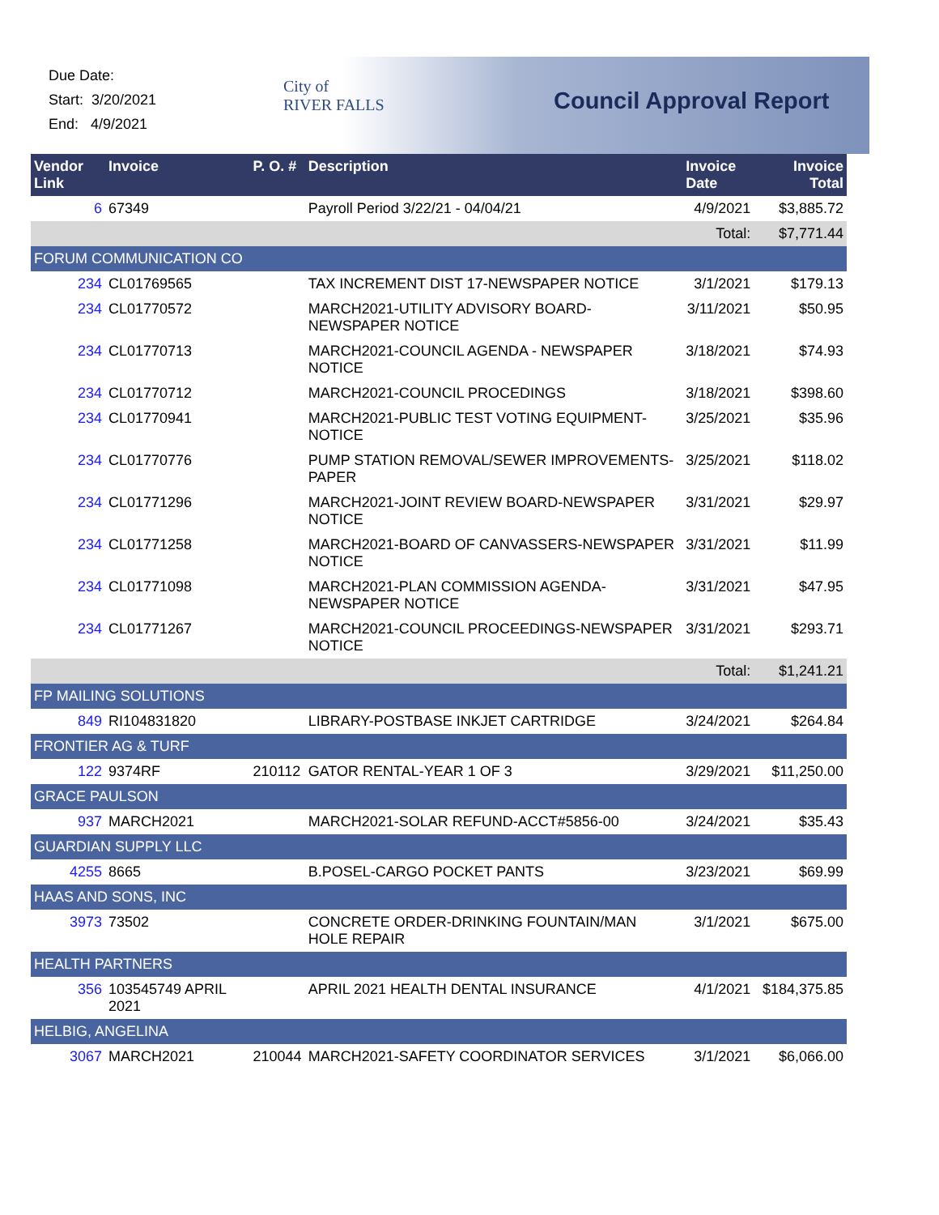Due Date:
Start: 3/20/2021
End: 4/9/2021
City of
RIVER FALLS
Council Approval Report
| Vendor Link | Invoice | P. O. # | Description | Invoice Date | Invoice Total |
| --- | --- | --- | --- | --- | --- |
| 6 | 67349 | | Payroll Period 3/22/21 - 04/04/21 | 4/9/2021 | $3,885.72 |
| | | | | Total: | $7,771.44 |
| FORUM COMMUNICATION CO | | | | | |
| 234 | CL01769565 | | TAX INCREMENT DIST 17-NEWSPAPER NOTICE | 3/1/2021 | $179.13 |
| 234 | CL01770572 | | MARCH2021-UTILITY ADVISORY BOARD-NEWSPAPER NOTICE | 3/11/2021 | $50.95 |
| 234 | CL01770713 | | MARCH2021-COUNCIL AGENDA - NEWSPAPER NOTICE | 3/18/2021 | $74.93 |
| 234 | CL01770712 | | MARCH2021-COUNCIL PROCEDINGS | 3/18/2021 | $398.60 |
| 234 | CL01770941 | | MARCH2021-PUBLIC TEST VOTING EQUIPMENT-NOTICE | 3/25/2021 | $35.96 |
| 234 | CL01770776 | | PUMP STATION REMOVAL/SEWER IMPROVEMENTS-PAPER | 3/25/2021 | $118.02 |
| 234 | CL01771296 | | MARCH2021-JOINT REVIEW BOARD-NEWSPAPER NOTICE | 3/31/2021 | $29.97 |
| 234 | CL01771258 | | MARCH2021-BOARD OF CANVASSERS-NEWSPAPER NOTICE | 3/31/2021 | $11.99 |
| 234 | CL01771098 | | MARCH2021-PLAN COMMISSION AGENDA-NEWSPAPER NOTICE | 3/31/2021 | $47.95 |
| 234 | CL01771267 | | MARCH2021-COUNCIL PROCEEDINGS-NEWSPAPER NOTICE | 3/31/2021 | $293.71 |
| | | | | Total: | $1,241.21 |
| FP MAILING SOLUTIONS | | | | | |
| 849 | RI104831820 | | LIBRARY-POSTBASE INKJET CARTRIDGE | 3/24/2021 | $264.84 |
| FRONTIER AG & TURF | | | | | |
| 122 | 9374RF | 210112 | GATOR RENTAL-YEAR 1 OF 3 | 3/29/2021 | $11,250.00 |
| GRACE PAULSON | | | | | |
| 937 | MARCH2021 | | MARCH2021-SOLAR REFUND-ACCT#5856-00 | 3/24/2021 | $35.43 |
| GUARDIAN SUPPLY LLC | | | | | |
| 4255 | 8665 | | B.POSEL-CARGO POCKET PANTS | 3/23/2021 | $69.99 |
| HAAS AND SONS, INC | | | | | |
| 3973 | 73502 | | CONCRETE ORDER-DRINKING FOUNTAIN/MAN HOLE REPAIR | 3/1/2021 | $675.00 |
| HEALTH PARTNERS | | | | | |
| 356 | 103545749 APRIL 2021 | | APRIL 2021 HEALTH DENTAL INSURANCE | 4/1/2021 | $184,375.85 |
| HELBIG, ANGELINA | | | | | |
| 3067 | MARCH2021 | 210044 | MARCH2021-SAFETY COORDINATOR SERVICES | 3/1/2021 | $6,066.00 |